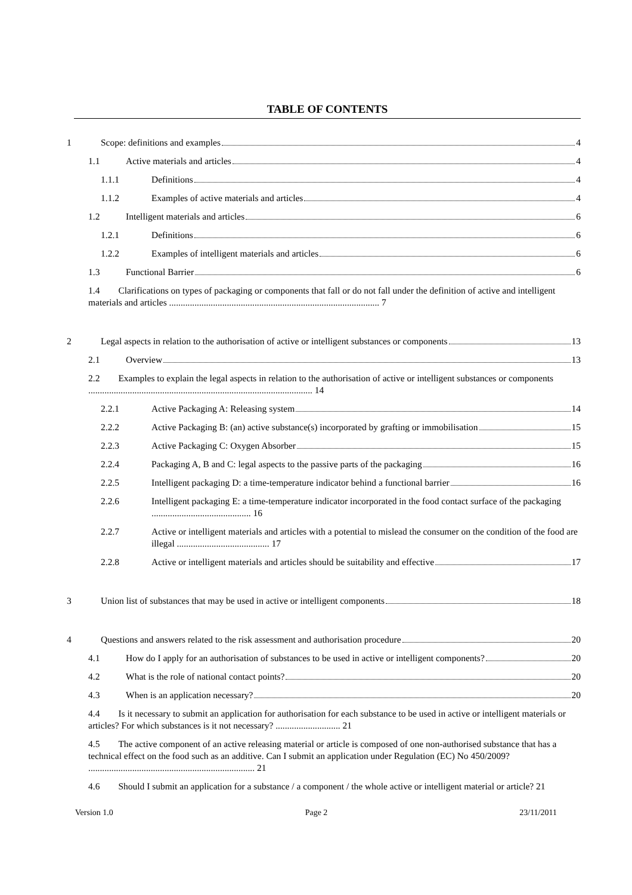TABLE OF CONTENTS
1 Scope: definitions and examples 4
1.1 Active materials and articles 4
1.1.1 Definitions 4
1.1.2 Examples of active materials and articles 4
1.2 Intelligent materials and articles 6
1.2.1 Definitions 6
1.2.2 Examples of intelligent materials and articles 6
1.3 Functional Barrier 6
1.4 Clarifications on types of packaging or components that fall or do not fall under the definition of active and intelligent materials and articles ........................................................................................... 7
2 Legal aspects in relation to the authorisation of active or intelligent substances or components 13
2.1 Overview 13
2.2 Examples to explain the legal aspects in relation to the authorisation of active or intelligent substances or components ................................................................................................. 14
2.2.1 Active Packaging A: Releasing system 14
2.2.2 Active Packaging B: (an) active substance(s) incorporated by grafting or immobilisation 15
2.2.3 Active Packaging C: Oxygen Absorber 15
2.2.4 Packaging A, B and C: legal aspects to the passive parts of the packaging 16
2.2.5 Intelligent packaging D: a time-temperature indicator behind a functional barrier 16
2.2.6 Intelligent packaging E: a time-temperature indicator incorporated in the food contact surface of the packaging ........................................... 16
2.2.7 Active or intelligent materials and articles with a potential to mislead the consumer on the condition of the food are illegal ........................................ 17
2.2.8 Active or intelligent materials and articles should be suitability and effective 17
3 Union list of substances that may be used in active or intelligent components 18
4 Questions and answers related to the risk assessment and authorisation procedure 20
4.1 How do I apply for an authorisation of substances to be used in active or intelligent components? 20
4.2 What is the role of national contact points? 20
4.3 When is an application necessary? 20
4.4 Is it necessary to submit an application for authorisation for each substance to be used in active or intelligent materials or articles? For which substances is it not necessary? ............................ 21
4.5 The active component of an active releasing material or article is composed of one non-authorised substance that has a technical effect on the food such as an additive. Can I submit an application under Regulation (EC) No 450/2009? ........................................................................ 21
4.6 Should I submit an application for a substance / a component / the whole active or intelligent material or article? 21
Version 1.0 Page 2 23/11/2011